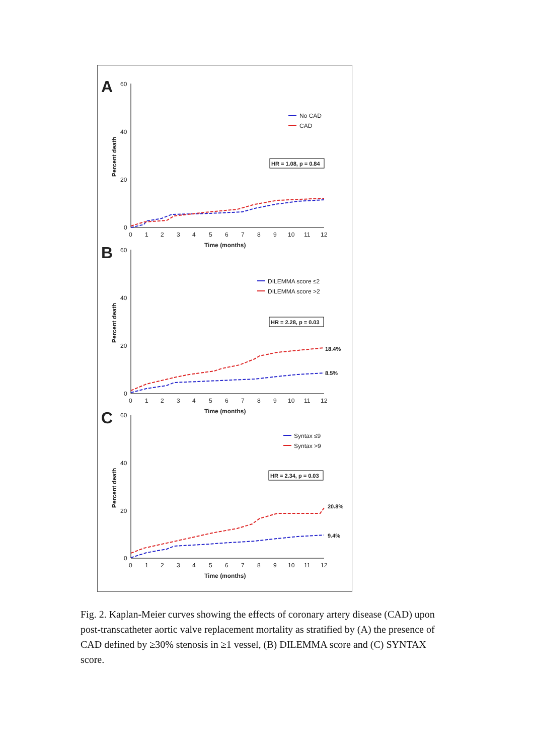A
60
40
20
0
Percent death
0
1
2
3
4
5
6
7
8
9
10
11
12
Time (months)
No CAD
CAD
HR = 1.08, p = 0.84
B
60
40
20
0
Percent death
0
1
2
3
4
5
6
7
8
9
10
11
12
Time (months)
DILEMMA score ≤2
DILEMMA score >2
HR = 2.28, p = 0.03
18.4%
8.5%
C
60
40
20
0
Percent death
0
1
2
3
4
5
6
7
8
9
10
11
12
Time (months)
Syntax ≤9
Syntax >9
HR = 2.34, p = 0.03
20.8%
9.4%
Fig. 2. Kaplan-Meier curves showing the effects of coronary artery disease (CAD) upon post-transcatheter aortic valve replacement mortality as stratified by (A) the presence of CAD defined by ≥30% stenosis in ≥1 vessel, (B) DILEMMA score and (C) SYNTAX score.